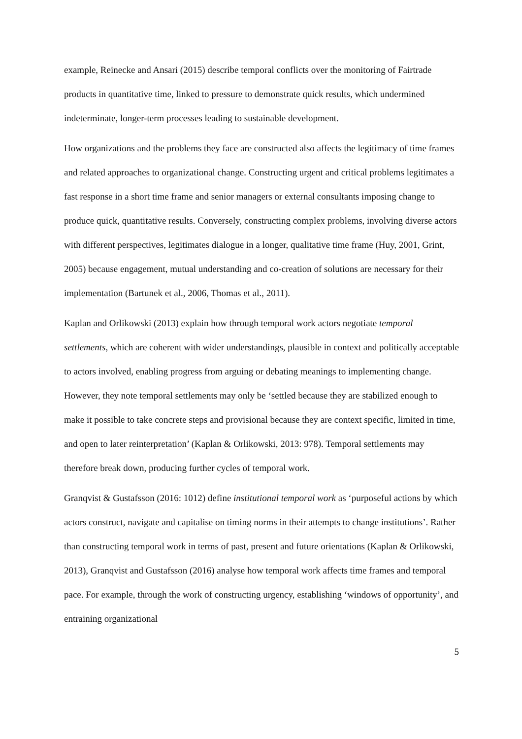example, Reinecke and Ansari (2015) describe temporal conflicts over the monitoring of Fairtrade products in quantitative time, linked to pressure to demonstrate quick results, which undermined indeterminate, longer-term processes leading to sustainable development.
How organizations and the problems they face are constructed also affects the legitimacy of time frames and related approaches to organizational change. Constructing urgent and critical problems legitimates a fast response in a short time frame and senior managers or external consultants imposing change to produce quick, quantitative results. Conversely, constructing complex problems, involving diverse actors with different perspectives, legitimates dialogue in a longer, qualitative time frame (Huy, 2001, Grint, 2005) because engagement, mutual understanding and co-creation of solutions are necessary for their implementation (Bartunek et al., 2006, Thomas et al., 2011).
Kaplan and Orlikowski (2013) explain how through temporal work actors negotiate temporal settlements, which are coherent with wider understandings, plausible in context and politically acceptable to actors involved, enabling progress from arguing or debating meanings to implementing change. However, they note temporal settlements may only be ‘settled because they are stabilized enough to make it possible to take concrete steps and provisional because they are context specific, limited in time, and open to later reinterpretation’ (Kaplan & Orlikowski, 2013: 978). Temporal settlements may therefore break down, producing further cycles of temporal work.
Granqvist & Gustafsson (2016: 1012) define institutional temporal work as ‘purposeful actions by which actors construct, navigate and capitalise on timing norms in their attempts to change institutions’. Rather than constructing temporal work in terms of past, present and future orientations (Kaplan & Orlikowski, 2013), Granqvist and Gustafsson (2016) analyse how temporal work affects time frames and temporal pace. For example, through the work of constructing urgency, establishing ‘windows of opportunity’, and entraining organizational
5